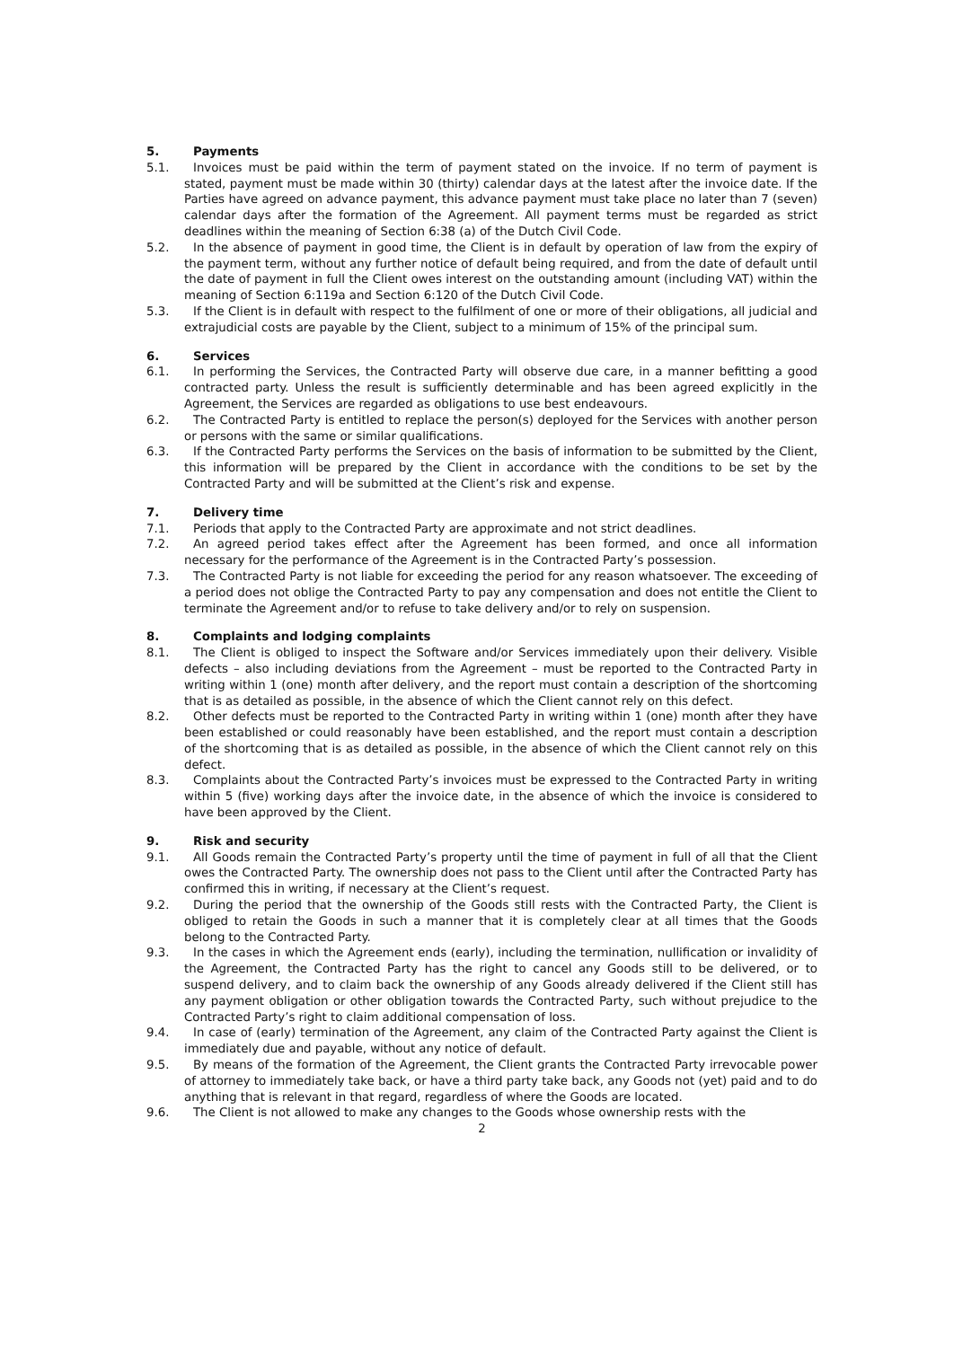5. Payments
5.1. Invoices must be paid within the term of payment stated on the invoice. If no term of payment is stated, payment must be made within 30 (thirty) calendar days at the latest after the invoice date. If the Parties have agreed on advance payment, this advance payment must take place no later than 7 (seven) calendar days after the formation of the Agreement. All payment terms must be regarded as strict deadlines within the meaning of Section 6:38 (a) of the Dutch Civil Code.
5.2. In the absence of payment in good time, the Client is in default by operation of law from the expiry of the payment term, without any further notice of default being required, and from the date of default until the date of payment in full the Client owes interest on the outstanding amount (including VAT) within the meaning of Section 6:119a and Section 6:120 of the Dutch Civil Code.
5.3. If the Client is in default with respect to the fulfilment of one or more of their obligations, all judicial and extrajudicial costs are payable by the Client, subject to a minimum of 15% of the principal sum.
6. Services
6.1. In performing the Services, the Contracted Party will observe due care, in a manner befitting a good contracted party. Unless the result is sufficiently determinable and has been agreed explicitly in the Agreement, the Services are regarded as obligations to use best endeavours.
6.2. The Contracted Party is entitled to replace the person(s) deployed for the Services with another person or persons with the same or similar qualifications.
6.3. If the Contracted Party performs the Services on the basis of information to be submitted by the Client, this information will be prepared by the Client in accordance with the conditions to be set by the Contracted Party and will be submitted at the Client’s risk and expense.
7. Delivery time
7.1. Periods that apply to the Contracted Party are approximate and not strict deadlines.
7.2. An agreed period takes effect after the Agreement has been formed, and once all information necessary for the performance of the Agreement is in the Contracted Party’s possession.
7.3. The Contracted Party is not liable for exceeding the period for any reason whatsoever. The exceeding of a period does not oblige the Contracted Party to pay any compensation and does not entitle the Client to terminate the Agreement and/or to refuse to take delivery and/or to rely on suspension.
8. Complaints and lodging complaints
8.1. The Client is obliged to inspect the Software and/or Services immediately upon their delivery. Visible defects – also including deviations from the Agreement – must be reported to the Contracted Party in writing within 1 (one) month after delivery, and the report must contain a description of the shortcoming that is as detailed as possible, in the absence of which the Client cannot rely on this defect.
8.2. Other defects must be reported to the Contracted Party in writing within 1 (one) month after they have been established or could reasonably have been established, and the report must contain a description of the shortcoming that is as detailed as possible, in the absence of which the Client cannot rely on this defect.
8.3. Complaints about the Contracted Party’s invoices must be expressed to the Contracted Party in writing within 5 (five) working days after the invoice date, in the absence of which the invoice is considered to have been approved by the Client.
9. Risk and security
9.1. All Goods remain the Contracted Party’s property until the time of payment in full of all that the Client owes the Contracted Party. The ownership does not pass to the Client until after the Contracted Party has confirmed this in writing, if necessary at the Client’s request.
9.2. During the period that the ownership of the Goods still rests with the Contracted Party, the Client is obliged to retain the Goods in such a manner that it is completely clear at all times that the Goods belong to the Contracted Party.
9.3. In the cases in which the Agreement ends (early), including the termination, nullification or invalidity of the Agreement, the Contracted Party has the right to cancel any Goods still to be delivered, or to suspend delivery, and to claim back the ownership of any Goods already delivered if the Client still has any payment obligation or other obligation towards the Contracted Party, such without prejudice to the Contracted Party’s right to claim additional compensation of loss.
9.4. In case of (early) termination of the Agreement, any claim of the Contracted Party against the Client is immediately due and payable, without any notice of default.
9.5. By means of the formation of the Agreement, the Client grants the Contracted Party irrevocable power of attorney to immediately take back, or have a third party take back, any Goods not (yet) paid and to do anything that is relevant in that regard, regardless of where the Goods are located.
9.6. The Client is not allowed to make any changes to the Goods whose ownership rests with the
2